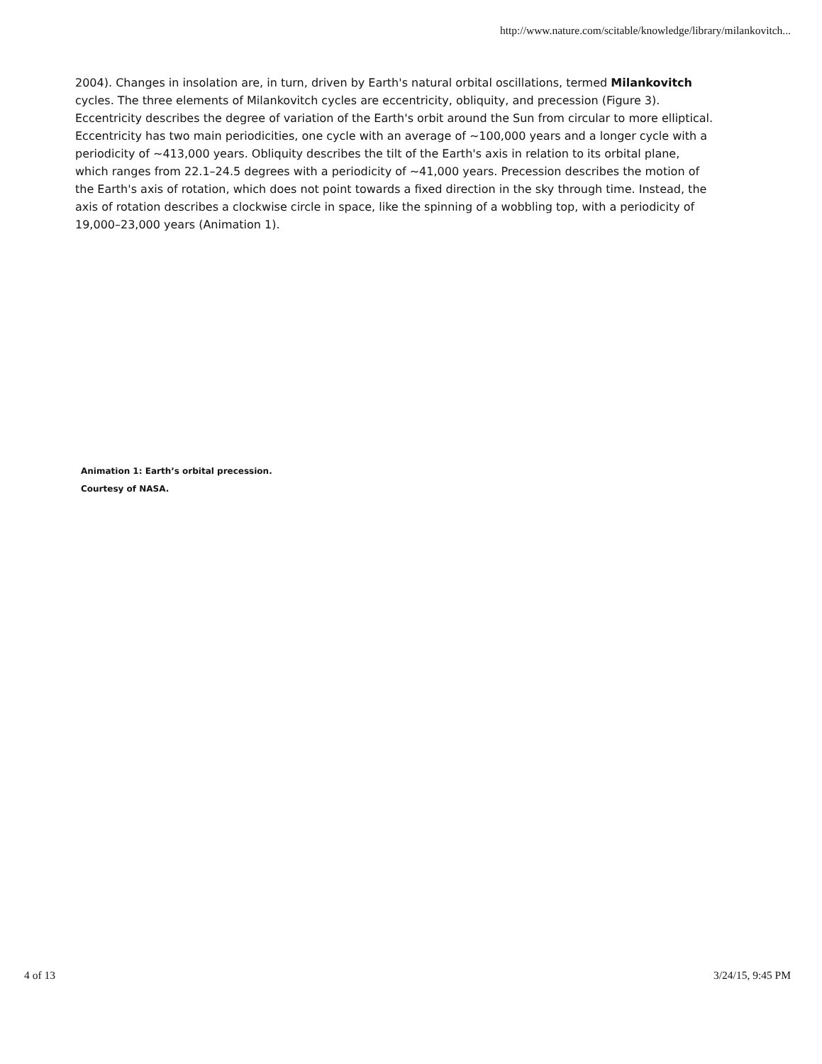http://www.nature.com/scitable/knowledge/library/milankovitch...
2004). Changes in insolation are, in turn, driven by Earth's natural orbital oscillations, termed Milankovitch cycles. The three elements of Milankovitch cycles are eccentricity, obliquity, and precession (Figure 3). Eccentricity describes the degree of variation of the Earth's orbit around the Sun from circular to more elliptical. Eccentricity has two main periodicities, one cycle with an average of ~100,000 years and a longer cycle with a periodicity of ~413,000 years. Obliquity describes the tilt of the Earth's axis in relation to its orbital plane, which ranges from 22.1–24.5 degrees with a periodicity of ~41,000 years. Precession describes the motion of the Earth's axis of rotation, which does not point towards a fixed direction in the sky through time. Instead, the axis of rotation describes a clockwise circle in space, like the spinning of a wobbling top, with a periodicity of 19,000–23,000 years (Animation 1).
Animation 1: Earth’s orbital precession.
Courtesy of NASA.
4 of 13 3/24/15, 9:45 PM